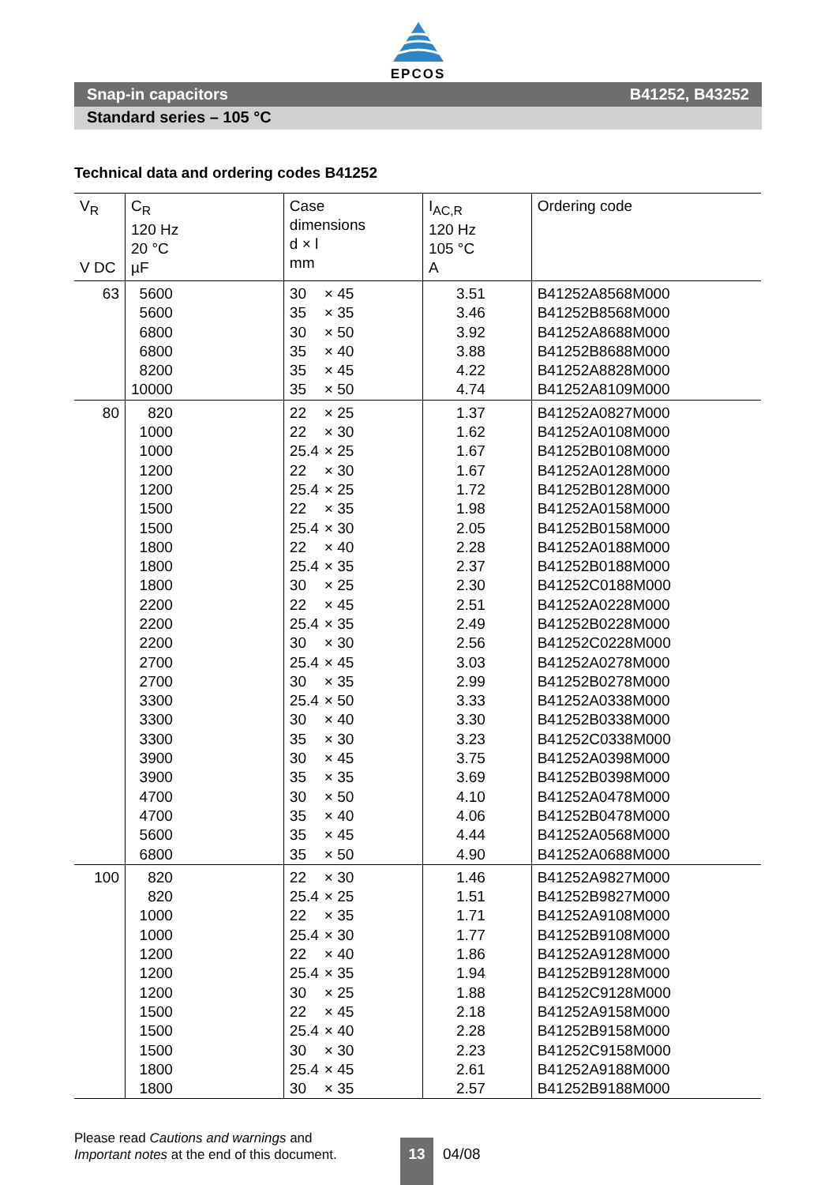EPCOS
Snap-in capacitors B41252, B43252
Standard series – 105 °C
Technical data and ordering codes B41252
| V<sub>R</sub> V DC | C<sub>R</sub> 120 Hz 20 °C µF | Case dimensions d × l mm | I<sub>AC,R</sub> 120 Hz 105 °C A | Ordering code |
| --- | --- | --- | --- | --- |
| 63 | 5600 | 30 × 45 | 3.51 | B41252A8568M000 |
| | 5600 | 35 × 35 | 3.46 | B41252B8568M000 |
| | 6800 | 30 × 50 | 3.92 | B41252A8688M000 |
| | 6800 | 35 × 40 | 3.88 | B41252B8688M000 |
| | 8200 | 35 × 45 | 4.22 | B41252A8828M000 |
| | 10000 | 35 × 50 | 4.74 | B41252A8109M000 |
| 80 | 820 | 22 × 25 | 1.37 | B41252A0827M000 |
| | 1000 | 22 × 30 | 1.62 | B41252A0108M000 |
| | 1000 | 25.4 × 25 | 1.67 | B41252B0108M000 |
| | 1200 | 22 × 30 | 1.67 | B41252A0128M000 |
| | 1200 | 25.4 × 25 | 1.72 | B41252B0128M000 |
| | 1500 | 22 × 35 | 1.98 | B41252A0158M000 |
| | 1500 | 25.4 × 30 | 2.05 | B41252B0158M000 |
| | 1800 | 22 × 40 | 2.28 | B41252A0188M000 |
| | 1800 | 25.4 × 35 | 2.37 | B41252B0188M000 |
| | 1800 | 30 × 25 | 2.30 | B41252C0188M000 |
| | 2200 | 22 × 45 | 2.51 | B41252A0228M000 |
| | 2200 | 25.4 × 35 | 2.49 | B41252B0228M000 |
| | 2200 | 30 × 30 | 2.56 | B41252C0228M000 |
| | 2700 | 25.4 × 45 | 3.03 | B41252A0278M000 |
| | 2700 | 30 × 35 | 2.99 | B41252B0278M000 |
| | 3300 | 25.4 × 50 | 3.33 | B41252A0338M000 |
| | 3300 | 30 × 40 | 3.30 | B41252B0338M000 |
| | 3300 | 35 × 30 | 3.23 | B41252C0338M000 |
| | 3900 | 30 × 45 | 3.75 | B41252A0398M000 |
| | 3900 | 35 × 35 | 3.69 | B41252B0398M000 |
| | 4700 | 30 × 50 | 4.10 | B41252A0478M000 |
| | 4700 | 35 × 40 | 4.06 | B41252B0478M000 |
| | 5600 | 35 × 45 | 4.44 | B41252A0568M000 |
| | 6800 | 35 × 50 | 4.90 | B41252A0688M000 |
| 100 | 820 | 22 × 30 | 1.46 | B41252A9827M000 |
| | 820 | 25.4 × 25 | 1.51 | B41252B9827M000 |
| | 1000 | 22 × 35 | 1.71 | B41252A9108M000 |
| | 1000 | 25.4 × 30 | 1.77 | B41252B9108M000 |
| | 1200 | 22 × 40 | 1.86 | B41252A9128M000 |
| | 1200 | 25.4 × 35 | 1.94 | B41252B9128M000 |
| | 1200 | 30 × 25 | 1.88 | B41252C9128M000 |
| | 1500 | 22 × 45 | 2.18 | B41252A9158M000 |
| | 1500 | 25.4 × 40 | 2.28 | B41252B9158M000 |
| | 1500 | 30 × 30 | 2.23 | B41252C9158M000 |
| | 1800 | 25.4 × 45 | 2.61 | B41252A9188M000 |
| | 1800 | 30 × 35 | 2.57 | B41252B9188M000 |
Please read Cautions and warnings and
Important notes at the end of this document.
13 04/08